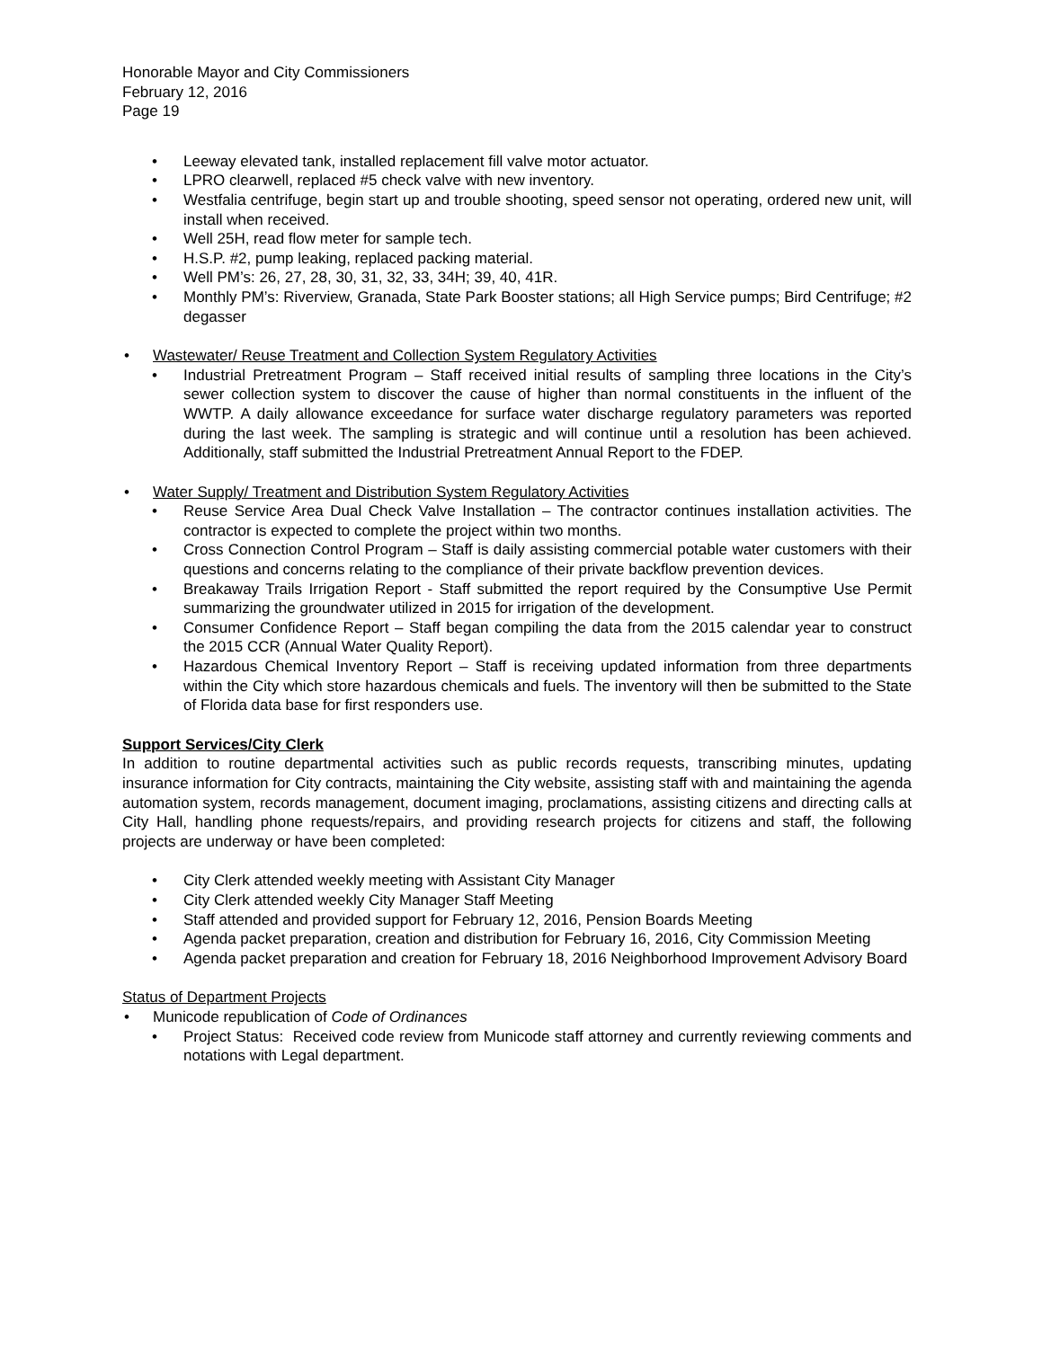Honorable Mayor and City Commissioners
February 12, 2016
Page 19
• Leeway elevated tank, installed replacement fill valve motor actuator.
• LPRO clearwell, replaced #5 check valve with new inventory.
• Westfalia centrifuge, begin start up and trouble shooting, speed sensor not operating, ordered new unit, will install when received.
• Well 25H, read flow meter for sample tech.
• H.S.P. #2, pump leaking, replaced packing material.
• Well PM’s: 26, 27, 28, 30, 31, 32, 33, 34H; 39, 40, 41R.
• Monthly PM’s: Riverview, Granada, State Park Booster stations; all High Service pumps; Bird Centrifuge; #2 degasser
• Wastewater/ Reuse Treatment and Collection System Regulatory Activities
• Industrial Pretreatment Program – Staff received initial results of sampling three locations in the City’s sewer collection system to discover the cause of higher than normal constituents in the influent of the WWTP. A daily allowance exceedance for surface water discharge regulatory parameters was reported during the last week. The sampling is strategic and will continue until a resolution has been achieved. Additionally, staff submitted the Industrial Pretreatment Annual Report to the FDEP.
• Water Supply/ Treatment and Distribution System Regulatory Activities
• Reuse Service Area Dual Check Valve Installation – The contractor continues installation activities. The contractor is expected to complete the project within two months.
• Cross Connection Control Program – Staff is daily assisting commercial potable water customers with their questions and concerns relating to the compliance of their private backflow prevention devices.
• Breakaway Trails Irrigation Report - Staff submitted the report required by the Consumptive Use Permit summarizing the groundwater utilized in 2015 for irrigation of the development.
• Consumer Confidence Report – Staff began compiling the data from the 2015 calendar year to construct the 2015 CCR (Annual Water Quality Report).
• Hazardous Chemical Inventory Report – Staff is receiving updated information from three departments within the City which store hazardous chemicals and fuels. The inventory will then be submitted to the State of Florida data base for first responders use.
Support Services/City Clerk
In addition to routine departmental activities such as public records requests, transcribing minutes, updating insurance information for City contracts, maintaining the City website, assisting staff with and maintaining the agenda automation system, records management, document imaging, proclamations, assisting citizens and directing calls at City Hall, handling phone requests/repairs, and providing research projects for citizens and staff, the following projects are underway or have been completed:
• City Clerk attended weekly meeting with Assistant City Manager
• City Clerk attended weekly City Manager Staff Meeting
• Staff attended and provided support for February 12, 2016, Pension Boards Meeting
• Agenda packet preparation, creation and distribution for February 16, 2016, City Commission Meeting
• Agenda packet preparation and creation for February 18, 2016 Neighborhood Improvement Advisory Board
Status of Department Projects
• Municode republication of Code of Ordinances
• Project Status: Received code review from Municode staff attorney and currently reviewing comments and notations with Legal department.